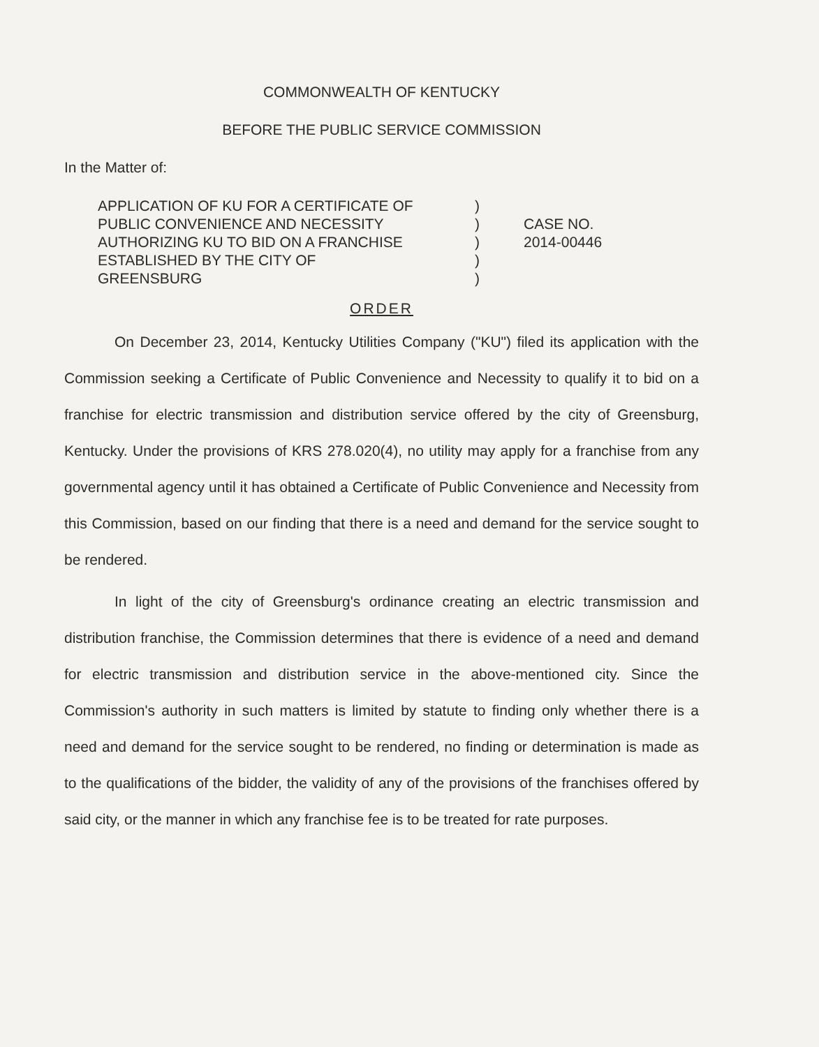COMMONWEALTH OF KENTUCKY
BEFORE THE PUBLIC SERVICE COMMISSION
In the Matter of:
APPLICATION OF KU FOR A CERTIFICATE OF
PUBLIC CONVENIENCE AND NECESSITY
AUTHORIZING KU TO BID ON A FRANCHISE
ESTABLISHED BY THE CITY OF
GREENSBURG
)
)
)
)
)
CASE NO.
2014-00446
ORDER
On December 23, 2014, Kentucky Utilities Company ("KU") filed its application with the Commission seeking a Certificate of Public Convenience and Necessity to qualify it to bid on a franchise for electric transmission and distribution service offered by the city of Greensburg, Kentucky. Under the provisions of KRS 278.020(4), no utility may apply for a franchise from any governmental agency until it has obtained a Certificate of Public Convenience and Necessity from this Commission, based on our finding that there is a need and demand for the service sought to be rendered.
In light of the city of Greensburg's ordinance creating an electric transmission and distribution franchise, the Commission determines that there is evidence of a need and demand for electric transmission and distribution service in the above-mentioned city. Since the Commission's authority in such matters is limited by statute to finding only whether there is a need and demand for the service sought to be rendered, no finding or determination is made as to the qualifications of the bidder, the validity of any of the provisions of the franchises offered by said city, or the manner in which any franchise fee is to be treated for rate purposes.